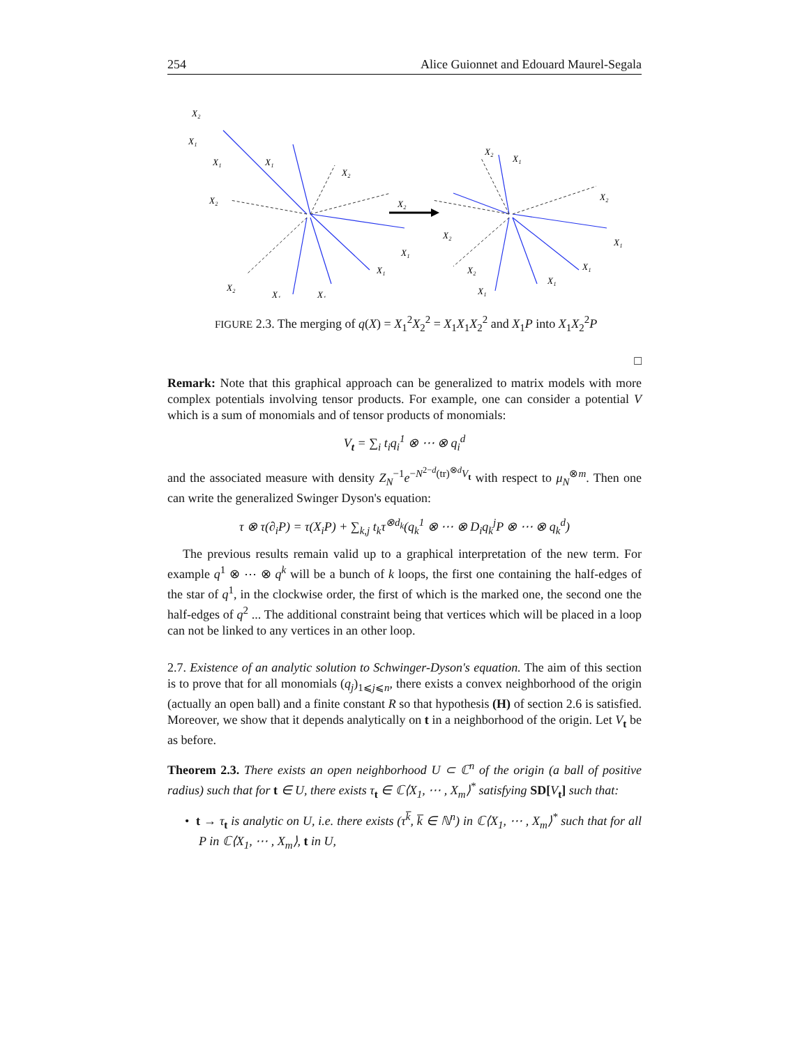254 Alice Guionnet and Edouard Maurel-Segala
X₂
X₁
X₁
X₁
X₂
X₂
X₂
X₁
X₁
X₂
X₁
X₁
X₂
X₁
X₂
X₂
X₁
X₁
X₁
X₂
X₁
FIGURE 2.3. The merging of q(X) = X<sub>1</sub><sup>2</sup>X<sub>2</sub><sup>2</sup> = X<sub>1</sub>X<sub>1</sub>X<sub>2</sub><sup>2</sup> and X<sub>1</sub>P into X<sub>1</sub>X<sub>2</sub><sup>2</sup>P
□
Remark: Note that this graphical approach can be generalized to matrix models with more complex potentials involving tensor products. For example, one can consider a potential V which is a sum of monomials and of tensor products of monomials:
V<sub>t</sub> = ∑<sub>i</sub> t<sub>i</sub>q<sub>i</sub><sup>1</sup> ⊗ ⋯ ⊗ q<sub>i</sub><sup>d</sup>
and the associated measure with density Z<sub>N</sub><sup>−1</sup>e<sup>−N<sup>2−d</sup>(tr)<sup>⊗d</sup>V<sub>t</sub></sup> with respect to μ<sub>N</sub><sup>⊗m</sup>. Then one can write the generalized Swinger Dyson's equation:
τ ⊗ τ(∂<sub>i</sub>P) = τ(X<sub>i</sub>P) + ∑<sub>k,j</sub> t<sub>k</sub>τ<sup>⊗d<sub>k</sub></sup>(q<sub>k</sub><sup>1</sup> ⊗ ⋯ ⊗ D<sub>i</sub>q<sub>k</sub><sup>j</sup>P ⊗ ⋯ ⊗ q<sub>k</sub><sup>d</sup>)
The previous results remain valid up to a graphical interpretation of the new term. For example q<sup>1</sup> ⊗ ⋯ ⊗ q<sup>k</sup> will be a bunch of k loops, the first one containing the half-edges of the star of q<sup>1</sup>, in the clockwise order, the first of which is the marked one, the second one the half-edges of q<sup>2</sup> ... The additional constraint being that vertices which will be placed in a loop can not be linked to any vertices in an other loop.
2.7. Existence of an analytic solution to Schwinger-Dyson's equation. The aim of this section is to prove that for all monomials (q<sub>j</sub>)<sub>1⩽j⩽n</sub>, there exists a convex neighborhood of the origin (actually an open ball) and a finite constant R so that hypothesis (H) of section 2.6 is satisfied. Moreover, we show that it depends analytically on t in a neighborhood of the origin. Let V<sub>t</sub> be as before.
Theorem 2.3. There exists an open neighborhood U ⊂ ℂ<sup>n</sup> of the origin (a ball of positive radius) such that for t ∈ U, there exists τ<sub>t</sub> ∈ ℂ⟨X<sub>1</sub>, ⋯ , X<sub>m</sub>⟩<sup>*</sup> satisfying SD[V<sub>t</sub>] such that:
• t → τ<sub>t</sub> is analytic on U, i.e. there exists (τ<sup>k̅</sup>, k̅ ∈ ℕ<sup>n</sup>) in ℂ⟨X<sub>1</sub>, ⋯ , X<sub>m</sub>⟩<sup>*</sup> such that for all P in ℂ⟨X<sub>1</sub>, ⋯ , X<sub>m</sub>⟩, t in U,